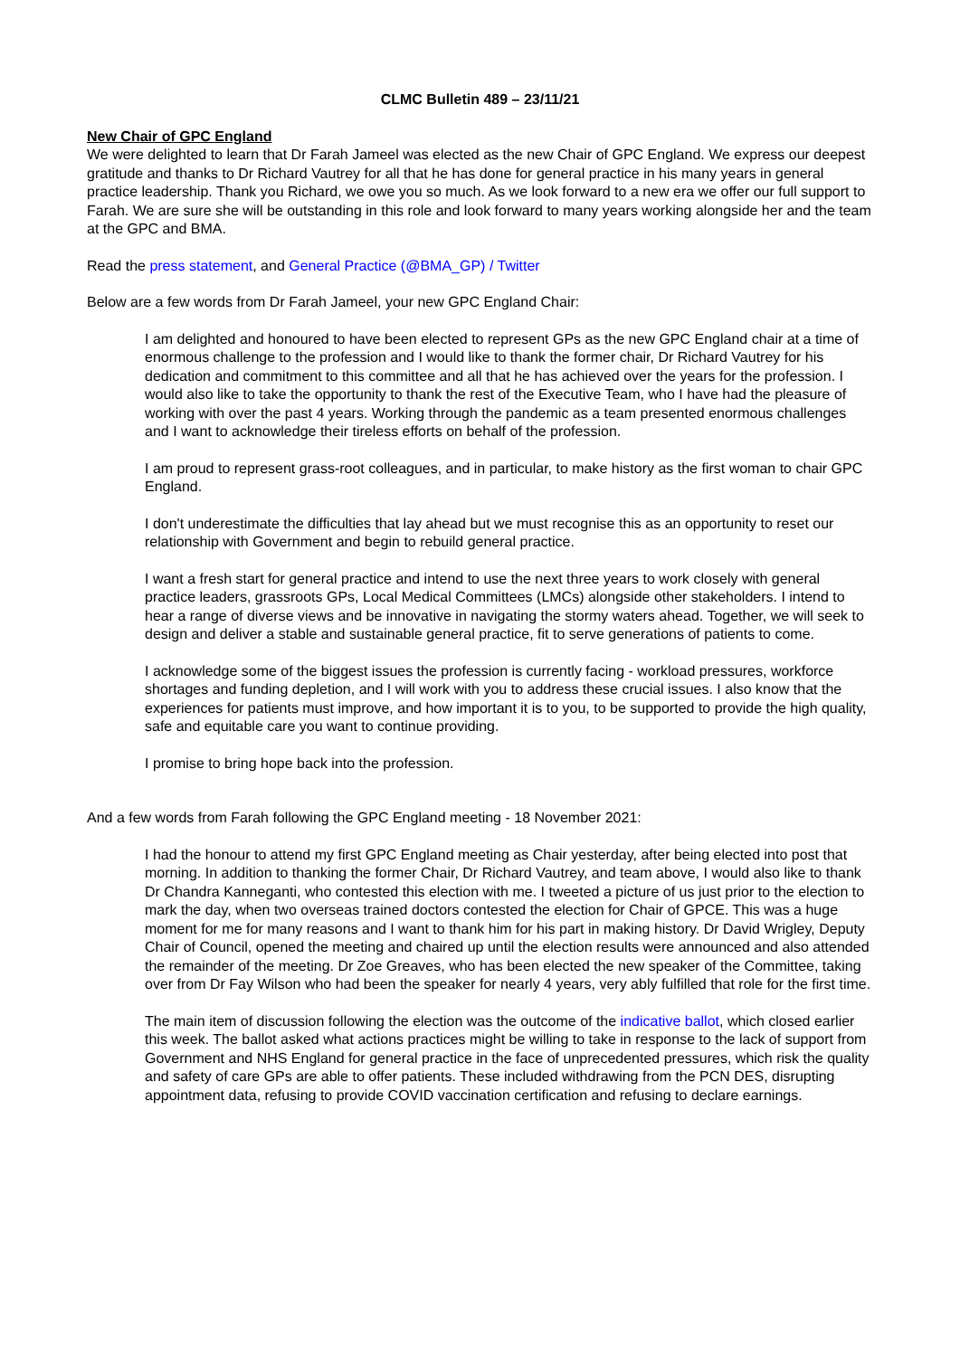CLMC Bulletin 489 – 23/11/21
New Chair of GPC England
We were delighted to learn that Dr Farah Jameel was elected as the new Chair of GPC England. We express our deepest gratitude and thanks to Dr Richard Vautrey for all that he has done for general practice in his many years in general practice leadership. Thank you Richard, we owe you so much. As we look forward to a new era we offer our full support to Farah. We are sure she will be outstanding in this role and look forward to many years working alongside her and the team at the GPC and BMA.
Read the press statement, and General Practice (@BMA_GP) / Twitter
Below are a few words from Dr Farah Jameel, your new GPC England Chair:
I am delighted and honoured to have been elected to represent GPs as the new GPC England chair at a time of enormous challenge to the profession and I would like to thank the former chair, Dr Richard Vautrey for his dedication and commitment to this committee and all that he has achieved over the years for the profession. I would also like to take the opportunity to thank the rest of the Executive Team, who I have had the pleasure of working with over the past 4 years. Working through the pandemic as a team presented enormous challenges and I want to acknowledge their tireless efforts on behalf of the profession.
I am proud to represent grass-root colleagues, and in particular, to make history as the first woman to chair GPC England.
I don't underestimate the difficulties that lay ahead but we must recognise this as an opportunity to reset our relationship with Government and begin to rebuild general practice.
I want a fresh start for general practice and intend to use the next three years to work closely with general practice leaders, grassroots GPs, Local Medical Committees (LMCs) alongside other stakeholders. I intend to hear a range of diverse views and be innovative in navigating the stormy waters ahead. Together, we will seek to design and deliver a stable and sustainable general practice, fit to serve generations of patients to come.
I acknowledge some of the biggest issues the profession is currently facing - workload pressures, workforce shortages and funding depletion, and I will work with you to address these crucial issues. I also know that the experiences for patients must improve, and how important it is to you, to be supported to provide the high quality, safe and equitable care you want to continue providing.
I promise to bring hope back into the profession.
And a few words from Farah following the GPC England meeting - 18 November 2021:
I had the honour to attend my first GPC England meeting as Chair yesterday, after being elected into post that morning. In addition to thanking the former Chair, Dr Richard Vautrey, and team above, I would also like to thank Dr Chandra Kanneganti, who contested this election with me. I tweeted a picture of us just prior to the election to mark the day, when two overseas trained doctors contested the election for Chair of GPCE. This was a huge moment for me for many reasons and I want to thank him for his part in making history. Dr David Wrigley, Deputy Chair of Council, opened the meeting and chaired up until the election results were announced and also attended the remainder of the meeting. Dr Zoe Greaves, who has been elected the new speaker of the Committee, taking over from Dr Fay Wilson who had been the speaker for nearly 4 years, very ably fulfilled that role for the first time.
The main item of discussion following the election was the outcome of the indicative ballot, which closed earlier this week. The ballot asked what actions practices might be willing to take in response to the lack of support from Government and NHS England for general practice in the face of unprecedented pressures, which risk the quality and safety of care GPs are able to offer patients. These included withdrawing from the PCN DES, disrupting appointment data, refusing to provide COVID vaccination certification and refusing to declare earnings.